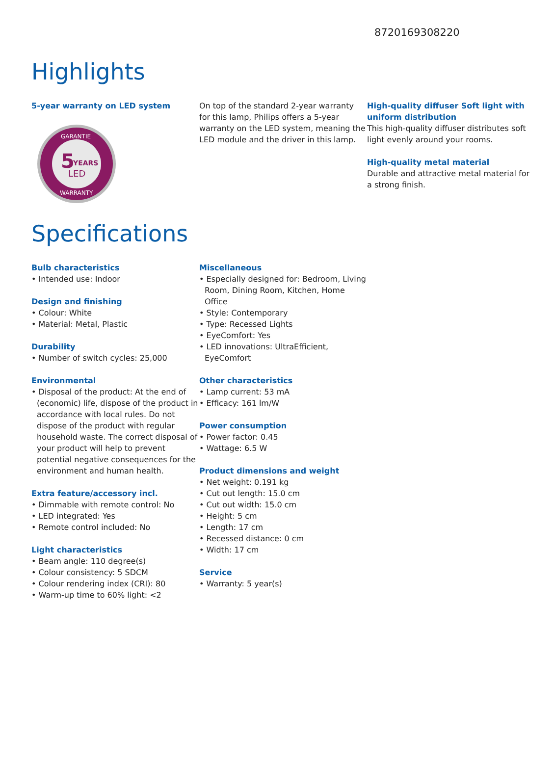8720169308220
Highlights
5-year warranty on LED system
5
YEARS
LED
GARANTIE
WARRANTY
On top of the standard 2-year warranty for this lamp, Philips offers a 5-year warranty on the LED system, meaning the LED module and the driver in this lamp.
High-quality diffuser Soft light with uniform distribution
This high-quality diffuser distributes soft light evenly around your rooms.
High-quality metal material
Durable and attractive metal material for a strong finish.
Specifications
Bulb characteristics
• Intended use: Indoor
Design and finishing
• Colour: White
• Material: Metal, Plastic
Durability
• Number of switch cycles: 25,000
Environmental
• Disposal of the product: At the end of (economic) life, dispose of the product in accordance with local rules. Do not dispose of the product with regular household waste. The correct disposal of your product will help to prevent potential negative consequences for the environment and human health.
Extra feature/accessory incl.
• Dimmable with remote control: No
• LED integrated: Yes
• Remote control included: No
Light characteristics
• Beam angle: 110 degree(s)
• Colour consistency: 5 SDCM
• Colour rendering index (CRI): 80
• Warm-up time to 60% light: <2
Miscellaneous
• Especially designed for: Bedroom, Living Room, Dining Room, Kitchen, Home Office
• Style: Contemporary
• Type: Recessed Lights
• EyeComfort: Yes
• LED innovations: UltraEfficient, EyeComfort
Other characteristics
• Lamp current: 53 mA
• Efficacy: 161 lm/W
Power consumption
• Power factor: 0.45
• Wattage: 6.5 W
Product dimensions and weight
• Net weight: 0.191 kg
• Cut out length: 15.0 cm
• Cut out width: 15.0 cm
• Height: 5 cm
• Length: 17 cm
• Recessed distance: 0 cm
• Width: 17 cm
Service
• Warranty: 5 year(s)